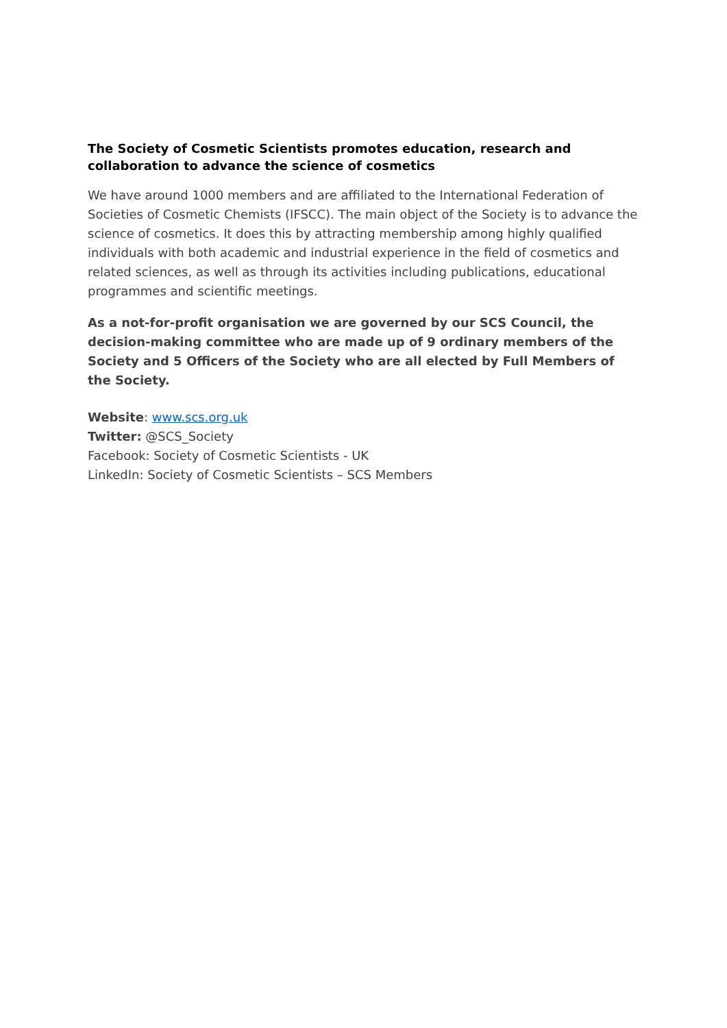The Society of Cosmetic Scientists promotes education, research and collaboration to advance the science of cosmetics
We have around 1000 members and are affiliated to the International Federation of Societies of Cosmetic Chemists (IFSCC). The main object of the Society is to advance the science of cosmetics. It does this by attracting membership among highly qualified individuals with both academic and industrial experience in the field of cosmetics and related sciences, as well as through its activities including publications, educational programmes and scientific meetings.
As a not-for-profit organisation we are governed by our SCS Council, the decision-making committee who are made up of 9 ordinary members of the Society and 5 Officers of the Society who are all elected by Full Members of the Society.
Website: www.scs.org.uk
Twitter: @SCS_Society
Facebook: Society of Cosmetic Scientists - UK
LinkedIn: Society of Cosmetic Scientists – SCS Members